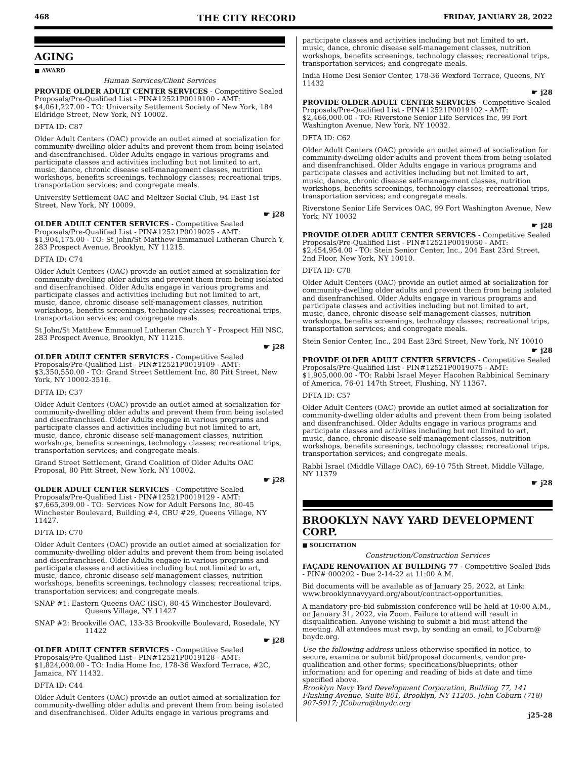468 THE CITY RECORD FRIDAY, JANUARY 28, 2022
AGING
■ AWARD
Human Services/Client Services
PROVIDE OLDER ADULT CENTER SERVICES - Competitive Sealed Proposals/Pre-Qualified List - PIN#12521P0019100 - AMT: $4,061,227.00 - TO: University Settlement Society of New York, 184 Eldridge Street, New York, NY 10002.
DFTA ID: C87
Older Adult Centers (OAC) provide an outlet aimed at socialization for community-dwelling older adults and prevent them from being isolated and disenfranchised. Older Adults engage in various programs and participate classes and activities including but not limited to art, music, dance, chronic disease self-management classes, nutrition workshops, benefits screenings, technology classes; recreational trips, transportation services; and congregate meals.
University Settlement OAC and Meltzer Social Club, 94 East 1st Street, New York, NY 10009.
☛ j28
OLDER ADULT CENTER SERVICES - Competitive Sealed Proposals/Pre-Qualified List - PIN#12521P0019025 - AMT: $1,904,175.00 - TO: St John/St Matthew Emmanuel Lutheran Church Y, 283 Prospect Avenue, Brooklyn, NY 11215.
DFTA ID: C74
Older Adult Centers (OAC) provide an outlet aimed at socialization for community-dwelling older adults and prevent them from being isolated and disenfranchised. Older Adults engage in various programs and participate classes and activities including but not limited to art, music, dance, chronic disease self-management classes, nutrition workshops, benefits screenings, technology classes; recreational trips, transportation services; and congregate meals.
St John/St Matthew Emmanuel Lutheran Church Y - Prospect Hill NSC, 283 Prospect Avenue, Brooklyn, NY 11215.
☛ j28
OLDER ADULT CENTER SERVICES - Competitive Sealed Proposals/Pre-Qualified List - PIN#12521P0019109 - AMT: $3,350,550.00 - TO: Grand Street Settlement Inc, 80 Pitt Street, New York, NY 10002-3516.
DFTA ID: C37
Older Adult Centers (OAC) provide an outlet aimed at socialization for community-dwelling older adults and prevent them from being isolated and disenfranchised. Older Adults engage in various programs and participate classes and activities including but not limited to art, music, dance, chronic disease self-management classes, nutrition workshops, benefits screenings, technology classes; recreational trips, transportation services; and congregate meals.
Grand Street Settlement, Grand Coalition of Older Adults OAC Proposal, 80 Pitt Street, New York, NY 10002.
☛ j28
OLDER ADULT CENTER SERVICES - Competitive Sealed Proposals/Pre-Qualified List - PIN#12521P0019129 - AMT: $7,665,399.00 - TO: Services Now for Adult Persons Inc, 80-45 Winchester Boulevard, Building #4, CBU #29, Queens Village, NY 11427.
DFTA ID: C70
Older Adult Centers (OAC) provide an outlet aimed at socialization for community-dwelling older adults and prevent them from being isolated and disenfranchised. Older Adults engage in various programs and participate classes and activities including but not limited to art, music, dance, chronic disease self-management classes, nutrition workshops, benefits screenings, technology classes; recreational trips, transportation services; and congregate meals.
SNAP #1: Eastern Queens OAC (ISC), 80-45 Winchester Boulevard, Queens Village, NY 11427
SNAP #2: Brookville OAC, 133-33 Brookville Boulevard, Rosedale, NY 11422
☛ j28
OLDER ADULT CENTER SERVICES - Competitive Sealed Proposals/Pre-Qualified List - PIN#12521P0019128 - AMT: $1,824,000.00 - TO: India Home Inc, 178-36 Wexford Terrace, #2C, Jamaica, NY 11432.
DFTA ID: C44
Older Adult Centers (OAC) provide an outlet aimed at socialization for community-dwelling older adults and prevent them from being isolated and disenfranchised. Older Adults engage in various programs and
participate classes and activities including but not limited to art, music, dance, chronic disease self-management classes, nutrition workshops, benefits screenings, technology classes; recreational trips, transportation services; and congregate meals.
India Home Desi Senior Center, 178-36 Wexford Terrace, Queens, NY 11432
☛ j28
PROVIDE OLDER ADULT CENTER SERVICES - Competitive Sealed Proposals/Pre-Qualified List - PIN#12521P0019102 - AMT: $2,466,000.00 - TO: Riverstone Senior Life Services Inc, 99 Fort Washington Avenue, New York, NY 10032.
DFTA ID: C62
Older Adult Centers (OAC) provide an outlet aimed at socialization for community-dwelling older adults and prevent them from being isolated and disenfranchised. Older Adults engage in various programs and participate classes and activities including but not limited to art, music, dance, chronic disease self-management classes, nutrition workshops, benefits screenings, technology classes; recreational trips, transportation services; and congregate meals.
Riverstone Senior Life Services OAC, 99 Fort Washington Avenue, New York, NY 10032
☛ j28
PROVIDE OLDER ADULT CENTER SERVICES - Competitive Sealed Proposals/Pre-Qualified List - PIN#12521P0019050 - AMT: $2,454,954.00 - TO: Stein Senior Center, Inc., 204 East 23rd Street, 2nd Floor, New York, NY 10010.
DFTA ID: C78
Older Adult Centers (OAC) provide an outlet aimed at socialization for community-dwelling older adults and prevent them from being isolated and disenfranchised. Older Adults engage in various programs and participate classes and activities including but not limited to art, music, dance, chronic disease self-management classes, nutrition workshops, benefits screenings, technology classes; recreational trips, transportation services; and congregate meals.
Stein Senior Center, Inc., 204 East 23rd Street, New York, NY 10010
☛ j28
PROVIDE OLDER ADULT CENTER SERVICES - Competitive Sealed Proposals/Pre-Qualified List - PIN#12521P0019075 - AMT: $1,905,000.00 - TO: Rabbi Israel Meyer Hacohen Rabbinical Seminary of America, 76-01 147th Street, Flushing, NY 11367.
DFTA ID: C57
Older Adult Centers (OAC) provide an outlet aimed at socialization for community-dwelling older adults and prevent them from being isolated and disenfranchised. Older Adults engage in various programs and participate classes and activities including but not limited to art, music, dance, chronic disease self-management classes, nutrition workshops, benefits screenings, technology classes; recreational trips, transportation services; and congregate meals.
Rabbi Israel (Middle Village OAC), 69-10 75th Street, Middle Village, NY 11379
☛ j28
BROOKLYN NAVY YARD DEVELOPMENT CORP.
■ SOLICITATION
Construction/Construction Services
FAÇADE RENOVATION AT BUILDING 77 - Competitive Sealed Bids - PIN# 000202 - Due 2-14-22 at 11:00 A.M.
Bid documents will be available as of January 25, 2022, at Link: www.brooklynnavyyard.org/about/contract-opportunities.
A mandatory pre-bid submission conference will be held at 10:00 A.M., on January 31, 2022, via Zoom. Failure to attend will result in disqualification. Anyone wishing to submit a bid must attend the meeting. All attendees must rsvp, by sending an email, to JCoburn@ bnydc.org.
Use the following address unless otherwise specified in notice, to secure, examine or submit bid/proposal documents, vendor pre-qualification and other forms; specifications/blueprints; other information; and for opening and reading of bids at date and time specified above.
Brooklyn Navy Yard Development Corporation, Building 77, 141 Flushing Avenue, Suite 801, Brooklyn, NY 11205. John Coburn (718) 907-5917; JCoburn@bnydc.org
j25-28